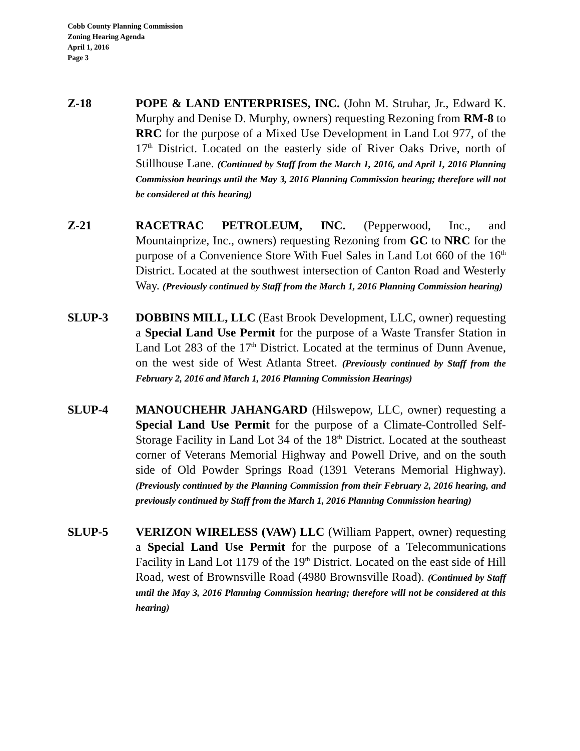Cobb County Planning Commission
Zoning Hearing Agenda
April 1, 2016
Page 3
Z-18 POPE & LAND ENTERPRISES, INC. (John M. Struhar, Jr., Edward K. Murphy and Denise D. Murphy, owners) requesting Rezoning from RM-8 to RRC for the purpose of a Mixed Use Development in Land Lot 977, of the 17<sup>th</sup> District. Located on the easterly side of River Oaks Drive, north of Stillhouse Lane. (Continued by Staff from the March 1, 2016, and April 1, 2016 Planning Commission hearings until the May 3, 2016 Planning Commission hearing; therefore will not be considered at this hearing)
Z-21 RACETRAC PETROLEUM, INC. (Pepperwood, Inc., and Mountainprize, Inc., owners) requesting Rezoning from GC to NRC for the purpose of a Convenience Store With Fuel Sales in Land Lot 660 of the 16<sup>th</sup> District. Located at the southwest intersection of Canton Road and Westerly Way. (Previously continued by Staff from the March 1, 2016 Planning Commission hearing)
SLUP-3 DOBBINS MILL, LLC (East Brook Development, LLC, owner) requesting a Special Land Use Permit for the purpose of a Waste Transfer Station in Land Lot 283 of the 17<sup>th</sup> District. Located at the terminus of Dunn Avenue, on the west side of West Atlanta Street. (Previously continued by Staff from the February 2, 2016 and March 1, 2016 Planning Commission Hearings)
SLUP-4 MANOUCHEHR JAHANGARD (Hilswepow, LLC, owner) requesting a Special Land Use Permit for the purpose of a Climate-Controlled Self-Storage Facility in Land Lot 34 of the 18<sup>th</sup> District. Located at the southeast corner of Veterans Memorial Highway and Powell Drive, and on the south side of Old Powder Springs Road (1391 Veterans Memorial Highway). (Previously continued by the Planning Commission from their February 2, 2016 hearing, and previously continued by Staff from the March 1, 2016 Planning Commission hearing)
SLUP-5 VERIZON WIRELESS (VAW) LLC (William Pappert, owner) requesting a Special Land Use Permit for the purpose of a Telecommunications Facility in Land Lot 1179 of the 19<sup>th</sup> District. Located on the east side of Hill Road, west of Brownsville Road (4980 Brownsville Road). (Continued by Staff until the May 3, 2016 Planning Commission hearing; therefore will not be considered at this hearing)